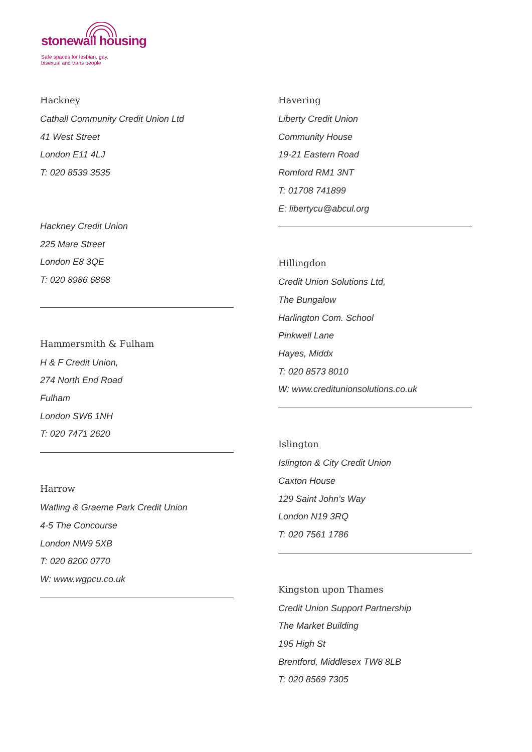stonewall housing
Safe spaces for lesbian, gay,
bisexual and trans people
Hackney
Cathall Community Credit Union Ltd
41 West Street
London E11 4LJ
T: 020 8539 3535
Hackney Credit Union
225 Mare Street
London E8 3QE
T: 020 8986 6868
Hammersmith & Fulham
H & F Credit Union,
274 North End Road
Fulham
London SW6 1NH
T: 020 7471 2620
Harrow
Watling & Graeme Park Credit Union
4-5 The Concourse
London NW9 5XB
T: 020 8200 0770
W: www.wgpcu.co.uk
Havering
Liberty Credit Union
Community House
19-21 Eastern Road
Romford RM1 3NT
T: 01708 741899
E: libertycu@abcul.org
Hillingdon
Credit Union Solutions Ltd,
The Bungalow
Harlington Com. School
Pinkwell Lane
Hayes, Middx
T: 020 8573 8010
W: www.creditunionsolutions.co.uk
Islington
Islington & City Credit Union
Caxton House
129 Saint John’s Way
London N19 3RQ
T: 020 7561 1786
Kingston upon Thames
Credit Union Support Partnership
The Market Building
195 High St
Brentford, Middlesex TW8 8LB
T: 020 8569 7305